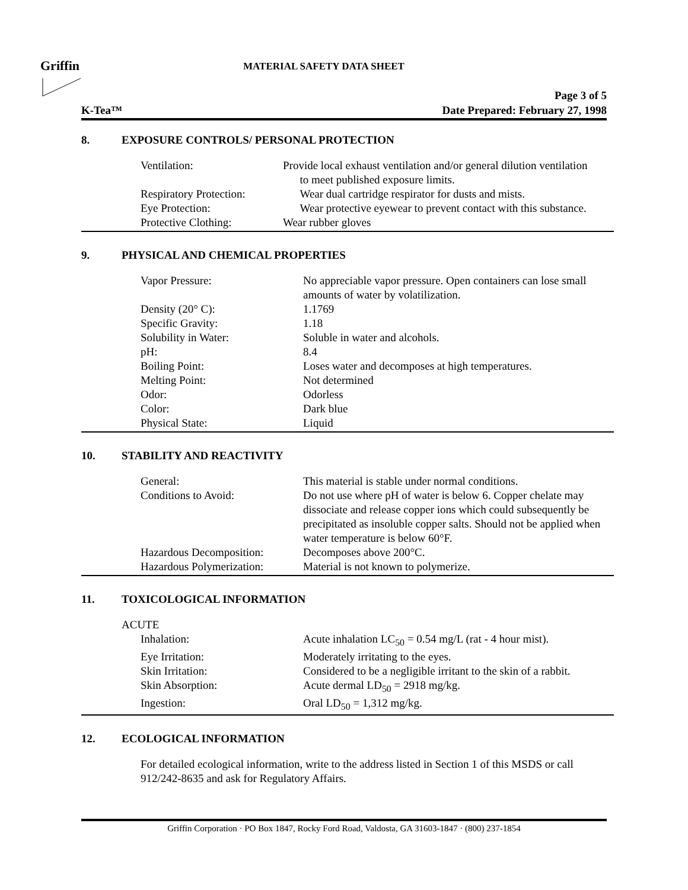Griffin MATERIAL SAFETY DATA SHEET
Page 3 of 5
K-Tea™ Date Prepared: February 27, 1998
8. EXPOSURE CONTROLS/ PERSONAL PROTECTION
| Ventilation: | Provide local exhaust ventilation and/or general dilution ventilation to meet published exposure limits. |
| Respiratory Protection: | Wear dual cartridge respirator for dusts and mists. |
| Eye Protection: | Wear protective eyewear to prevent contact with this substance. |
| Protective Clothing: | Wear rubber gloves |
9. PHYSICAL AND CHEMICAL PROPERTIES
| Vapor Pressure: | No appreciable vapor pressure. Open containers can lose small amounts of water by volatilization. |
| Density (20° C): | 1.1769 |
| Specific Gravity: | 1.18 |
| Solubility in Water: | Soluble in water and alcohols. |
| pH: | 8.4 |
| Boiling Point: | Loses water and decomposes at high temperatures. |
| Melting Point: | Not determined |
| Odor: | Odorless |
| Color: | Dark blue |
| Physical State: | Liquid |
10. STABILITY AND REACTIVITY
| General: | This material is stable under normal conditions. |
| Conditions to Avoid: | Do not use where pH of water is below 6. Copper chelate may dissociate and release copper ions which could subsequently be precipitated as insoluble copper salts. Should not be applied when water temperature is below 60°F. |
| Hazardous Decomposition: | Decomposes above 200°C. |
| Hazardous Polymerization: | Material is not known to polymerize. |
11. TOXICOLOGICAL INFORMATION
ACUTE
| Inhalation: | Acute inhalation LC<sub>50</sub> = 0.54 mg/L (rat - 4 hour mist). |
| Eye Irritation: | Moderately irritating to the eyes. |
| Skin Irritation: | Considered to be a negligible irritant to the skin of a rabbit. |
| Skin Absorption: | Acute dermal LD<sub>50</sub> = 2918 mg/kg. |
| Ingestion: | Oral LD<sub>50</sub> = 1,312 mg/kg. |
12. ECOLOGICAL INFORMATION
For detailed ecological information, write to the address listed in Section 1 of this MSDS or call 912/242-8635 and ask for Regulatory Affairs.
Griffin Corporation · PO Box 1847, Rocky Ford Road, Valdosta, GA 31603-1847 · (800) 237-1854